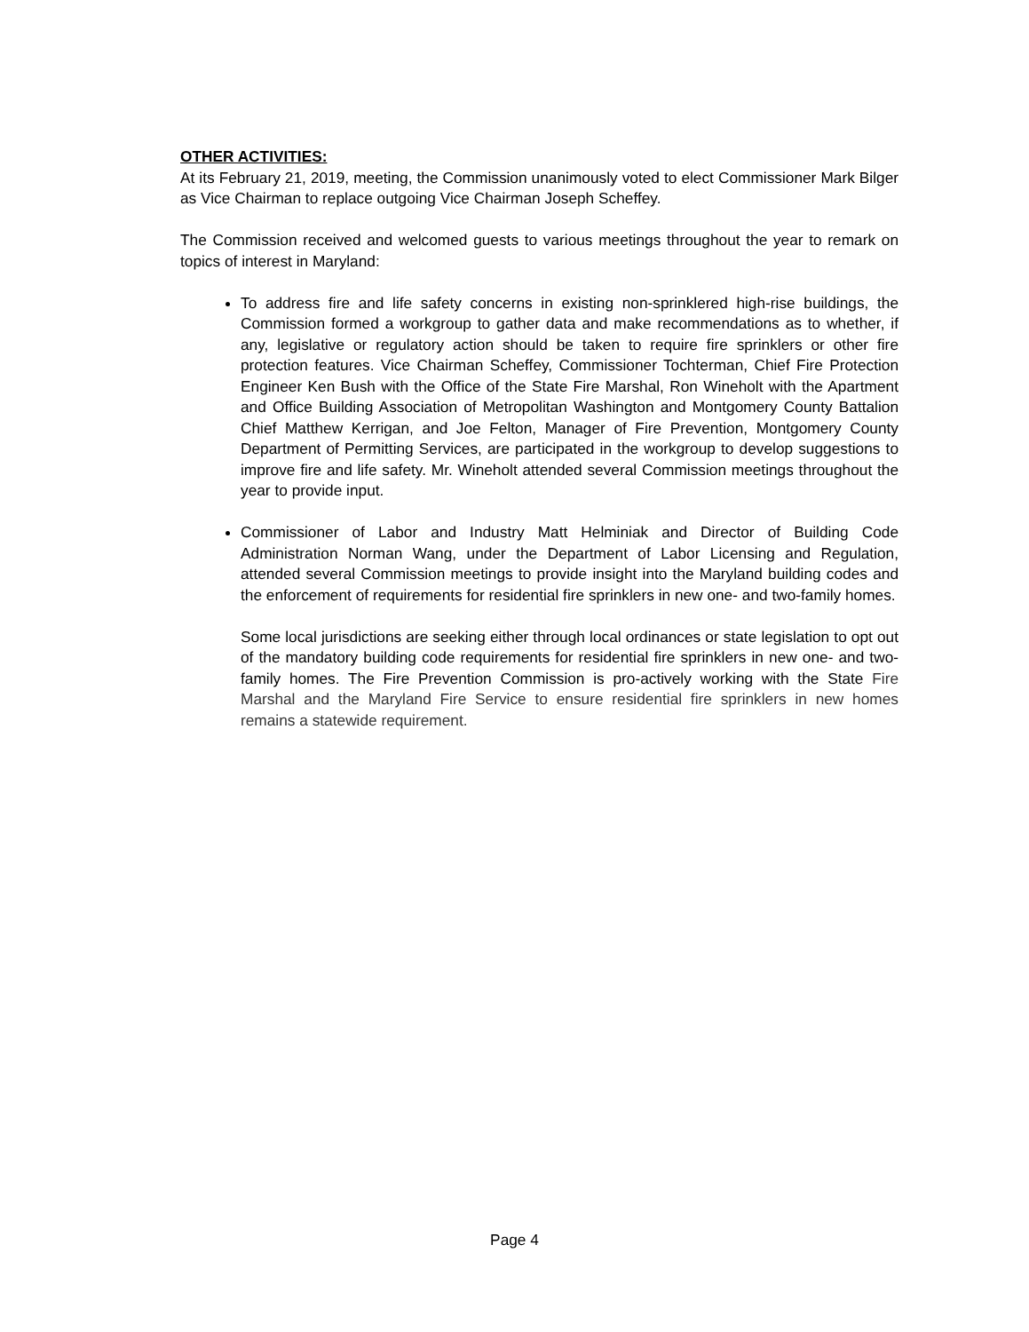OTHER ACTIVITIES:
At its February 21, 2019, meeting, the Commission unanimously voted to elect Commissioner Mark Bilger as Vice Chairman to replace outgoing Vice Chairman Joseph Scheffey.
The Commission received and welcomed guests to various meetings throughout the year to remark on topics of interest in Maryland:
To address fire and life safety concerns in existing non-sprinklered high-rise buildings, the Commission formed a workgroup to gather data and make recommendations as to whether, if any, legislative or regulatory action should be taken to require fire sprinklers or other fire protection features. Vice Chairman Scheffey, Commissioner Tochterman, Chief Fire Protection Engineer Ken Bush with the Office of the State Fire Marshal, Ron Wineholt with the Apartment and Office Building Association of Metropolitan Washington and Montgomery County Battalion Chief Matthew Kerrigan, and Joe Felton, Manager of Fire Prevention, Montgomery County Department of Permitting Services, are participated in the workgroup to develop suggestions to improve fire and life safety. Mr. Wineholt attended several Commission meetings throughout the year to provide input.
Commissioner of Labor and Industry Matt Helminiak and Director of Building Code Administration Norman Wang, under the Department of Labor Licensing and Regulation, attended several Commission meetings to provide insight into the Maryland building codes and the enforcement of requirements for residential fire sprinklers in new one- and two-family homes.
Some local jurisdictions are seeking either through local ordinances or state legislation to opt out of the mandatory building code requirements for residential fire sprinklers in new one- and two-family homes. The Fire Prevention Commission is pro-actively working with the State Fire Marshal and the Maryland Fire Service to ensure residential fire sprinklers in new homes remains a statewide requirement.
Page 4